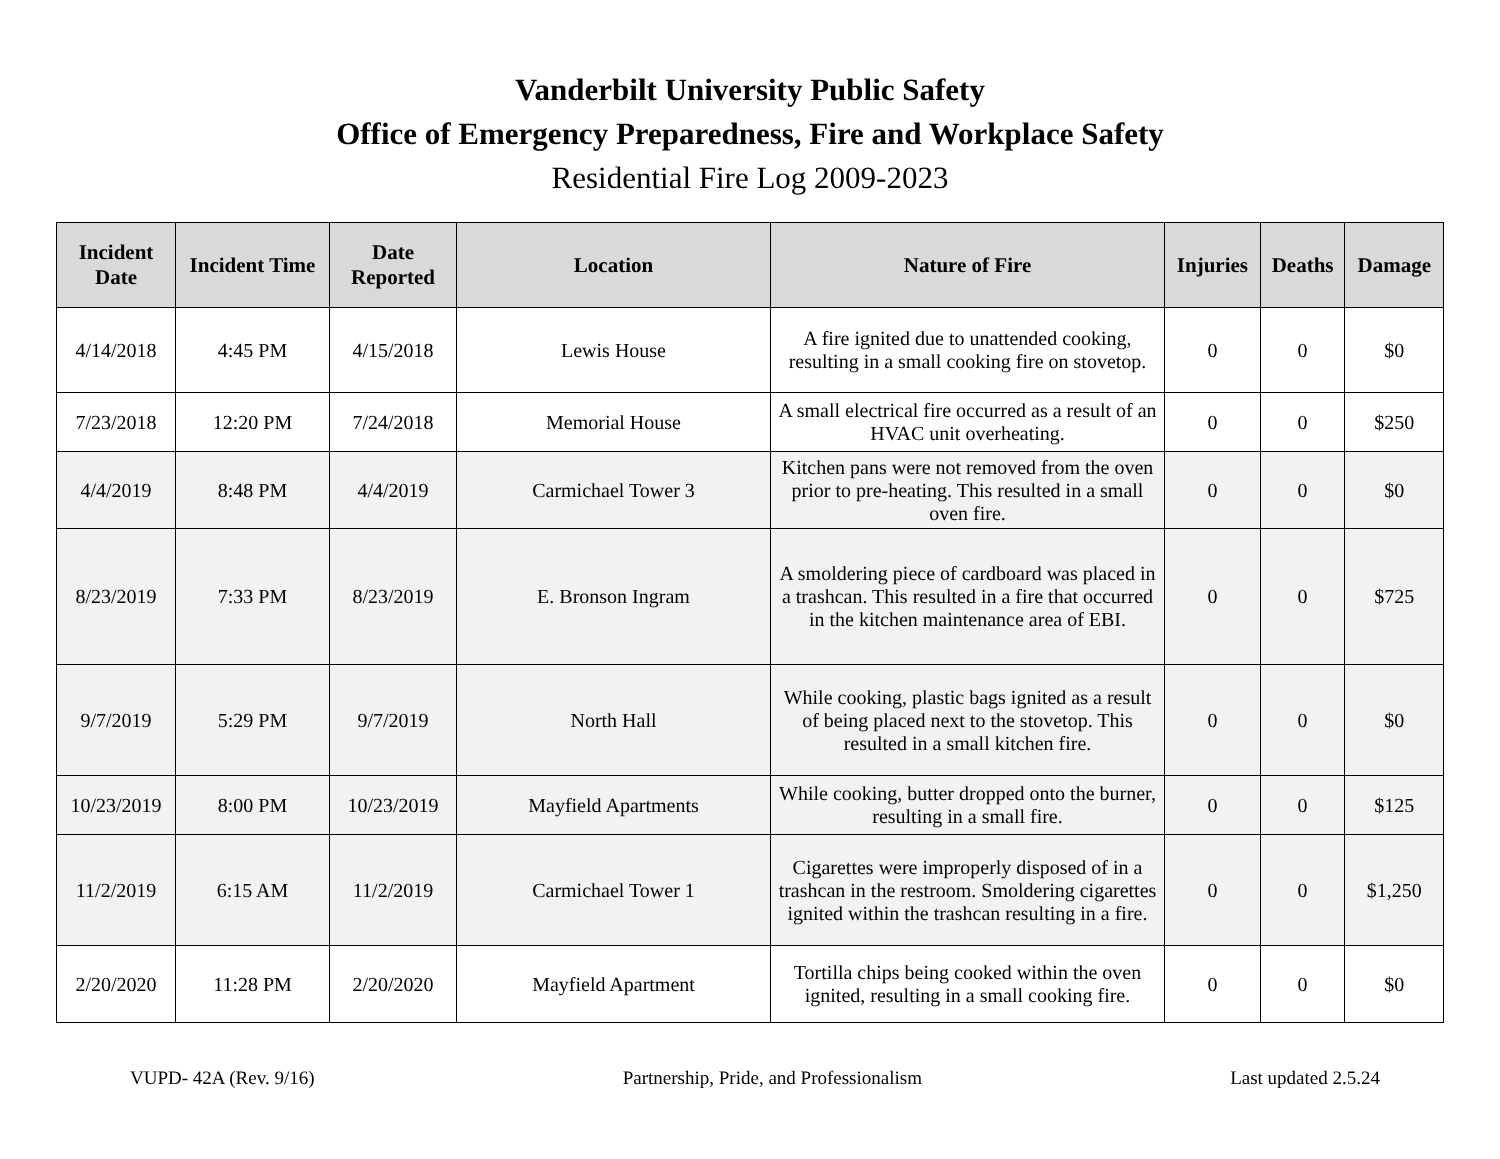Vanderbilt University Public Safety
Office of Emergency Preparedness, Fire and Workplace Safety
Residential Fire Log 2009-2023
| Incident Date | Incident Time | Date Reported | Location | Nature of Fire | Injuries | Deaths | Damage |
| --- | --- | --- | --- | --- | --- | --- | --- |
| 4/14/2018 | 4:45 PM | 4/15/2018 | Lewis House | A fire ignited due to unattended cooking, resulting in a small cooking fire on stovetop. | 0 | 0 | $0 |
| 7/23/2018 | 12:20 PM | 7/24/2018 | Memorial House | A small electrical fire occurred as a result of an HVAC unit overheating. | 0 | 0 | $250 |
| 4/4/2019 | 8:48 PM | 4/4/2019 | Carmichael Tower 3 | Kitchen pans were not removed from the oven prior to pre-heating. This resulted in a small oven fire. | 0 | 0 | $0 |
| 8/23/2019 | 7:33 PM | 8/23/2019 | E. Bronson Ingram | A smoldering piece of cardboard was placed in a trashcan. This resulted in a fire that occurred in the kitchen maintenance area of EBI. | 0 | 0 | $725 |
| 9/7/2019 | 5:29 PM | 9/7/2019 | North Hall | While cooking, plastic bags ignited as a result of being placed next to the stovetop. This resulted in a small kitchen fire. | 0 | 0 | $0 |
| 10/23/2019 | 8:00 PM | 10/23/2019 | Mayfield Apartments | While cooking, butter dropped onto the burner, resulting in a small fire. | 0 | 0 | $125 |
| 11/2/2019 | 6:15 AM | 11/2/2019 | Carmichael Tower 1 | Cigarettes were improperly disposed of in a trashcan in the restroom. Smoldering cigarettes ignited within the trashcan resulting in a fire. | 0 | 0 | $1,250 |
| 2/20/2020 | 11:28 PM | 2/20/2020 | Mayfield Apartment | Tortilla chips being cooked within the oven ignited, resulting in a small cooking fire. | 0 | 0 | $0 |
VUPD- 42A (Rev. 9/16) Partnership, Pride, and Professionalism Last updated 2.5.24